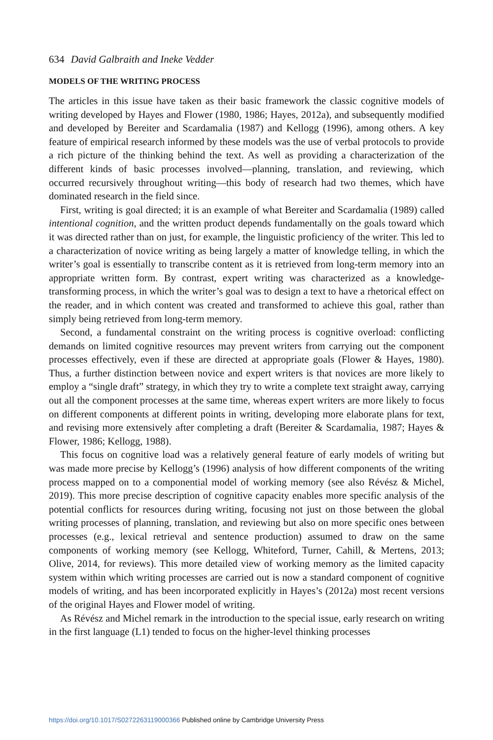634 David Galbraith and Ineke Vedder
MODELS OF THE WRITING PROCESS
The articles in this issue have taken as their basic framework the classic cognitive models of writing developed by Hayes and Flower (1980, 1986; Hayes, 2012a), and subsequently modified and developed by Bereiter and Scardamalia (1987) and Kellogg (1996), among others. A key feature of empirical research informed by these models was the use of verbal protocols to provide a rich picture of the thinking behind the text. As well as providing a characterization of the different kinds of basic processes involved—planning, translation, and reviewing, which occurred recursively throughout writing—this body of research had two themes, which have dominated research in the field since.
First, writing is goal directed; it is an example of what Bereiter and Scardamalia (1989) called intentional cognition, and the written product depends fundamentally on the goals toward which it was directed rather than on just, for example, the linguistic proficiency of the writer. This led to a characterization of novice writing as being largely a matter of knowledge telling, in which the writer’s goal is essentially to transcribe content as it is retrieved from long-term memory into an appropriate written form. By contrast, expert writing was characterized as a knowledge-transforming process, in which the writer’s goal was to design a text to have a rhetorical effect on the reader, and in which content was created and transformed to achieve this goal, rather than simply being retrieved from long-term memory.
Second, a fundamental constraint on the writing process is cognitive overload: conflicting demands on limited cognitive resources may prevent writers from carrying out the component processes effectively, even if these are directed at appropriate goals (Flower & Hayes, 1980). Thus, a further distinction between novice and expert writers is that novices are more likely to employ a “single draft” strategy, in which they try to write a complete text straight away, carrying out all the component processes at the same time, whereas expert writers are more likely to focus on different components at different points in writing, developing more elaborate plans for text, and revising more extensively after completing a draft (Bereiter & Scardamalia, 1987; Hayes & Flower, 1986; Kellogg, 1988).
This focus on cognitive load was a relatively general feature of early models of writing but was made more precise by Kellogg’s (1996) analysis of how different components of the writing process mapped on to a componential model of working memory (see also Révész & Michel, 2019). This more precise description of cognitive capacity enables more specific analysis of the potential conflicts for resources during writing, focusing not just on those between the global writing processes of planning, translation, and reviewing but also on more specific ones between processes (e.g., lexical retrieval and sentence production) assumed to draw on the same components of working memory (see Kellogg, Whiteford, Turner, Cahill, & Mertens, 2013; Olive, 2014, for reviews). This more detailed view of working memory as the limited capacity system within which writing processes are carried out is now a standard component of cognitive models of writing, and has been incorporated explicitly in Hayes’s (2012a) most recent versions of the original Hayes and Flower model of writing.
As Révész and Michel remark in the introduction to the special issue, early research on writing in the first language (L1) tended to focus on the higher-level thinking processes
https://doi.org/10.1017/S0272263119000366 Published online by Cambridge University Press